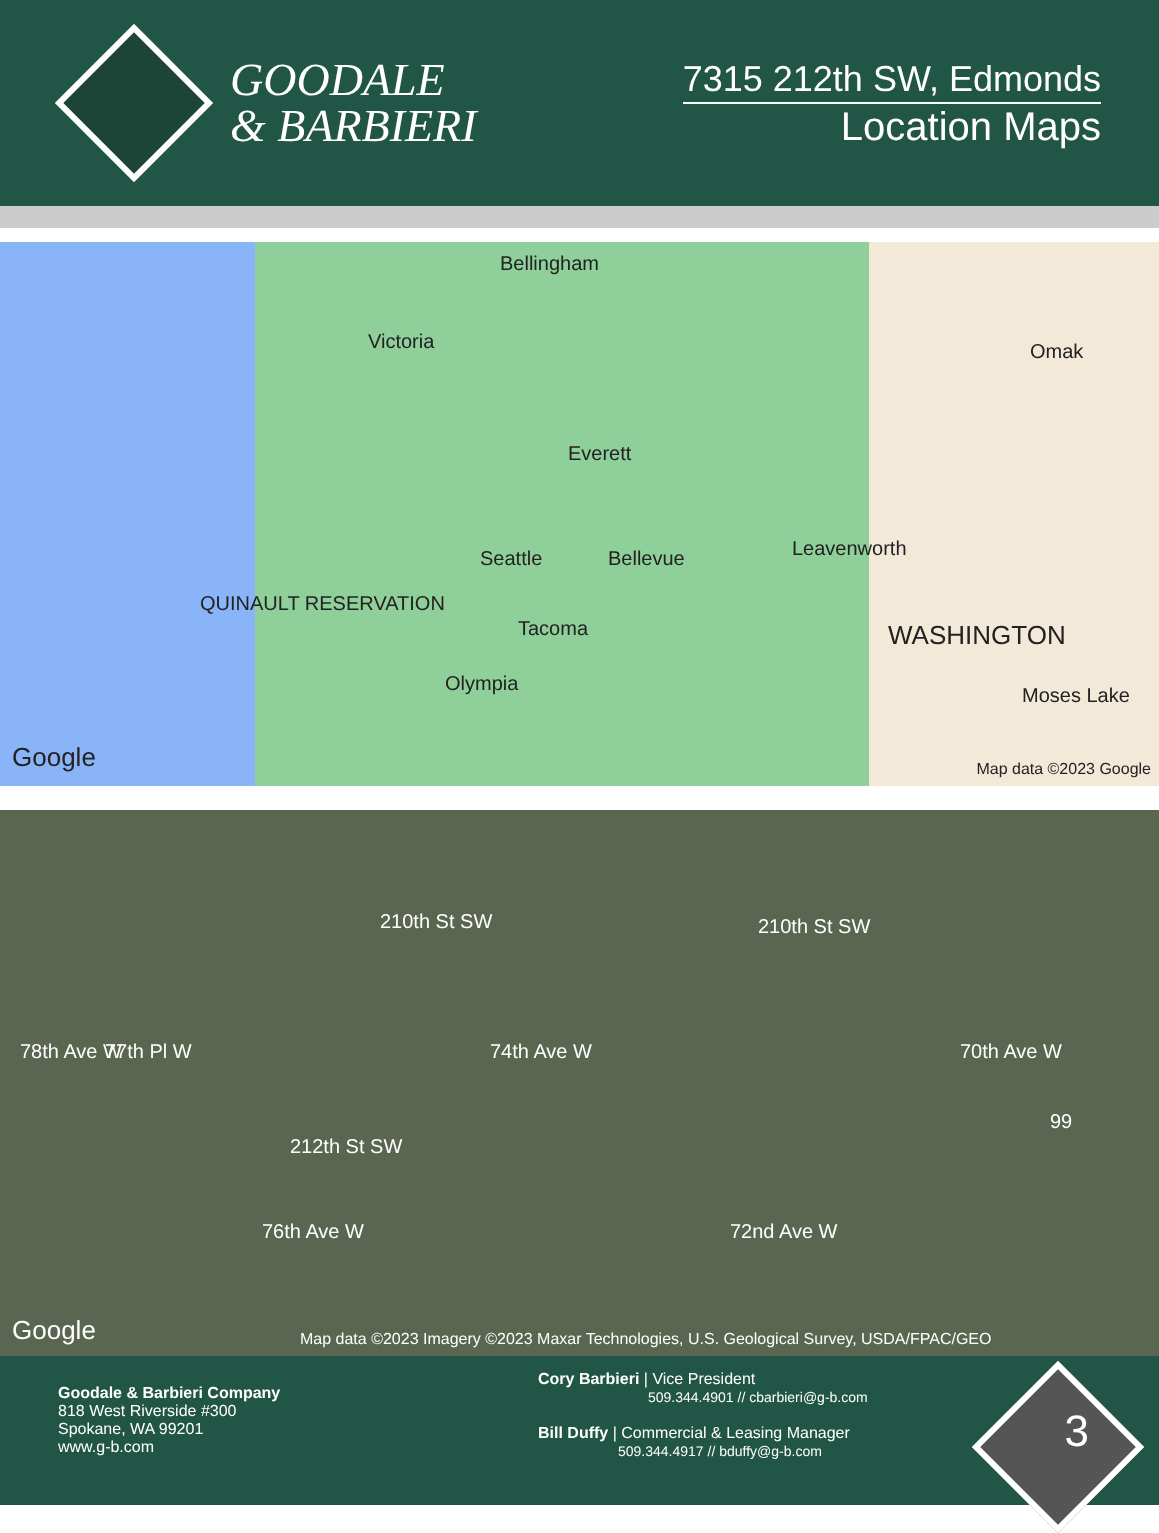GOODALE
& BARBIERI
7315 212th SW, Edmonds
Location Maps
Bellingham
Victoria Omak
Everett
Seattle Bellevue Leavenworth
QUINAULT RESERVATION
Tacoma WASHINGTON
Olympia
Moses Lake
Google Map data ©2023 Google
210th St SW 210th St SW
78th Ave W 77th Pl W 74th Ave W 70th Ave W
99
212th St SW
76th Ave W 72nd Ave W
Google Map data ©2023 Imagery ©2023 Maxar Technologies, U.S. Geological Survey, USDA/FPAC/GEO
Goodale & Barbieri Company
818 West Riverside #300
Spokane, WA 99201
www.g-b.com
Cory Barbieri | Vice President
509.344.4901 // cbarbieri@g-b.com
Bill Duffy | Commercial & Leasing Manager
509.344.4917 // bduffy@g-b.com
3